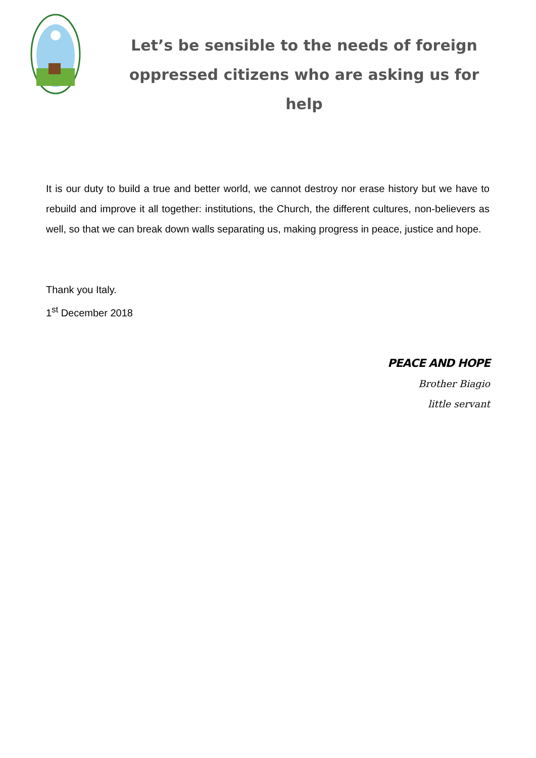Let’s be sensible to the needs of foreign oppressed citizens who are asking us for help
It is our duty to build a true and better world, we cannot destroy nor erase history but we have to rebuild and improve it all together: institutions, the Church, the different cultures, non-believers as well, so that we can break down walls separating us, making progress in peace, justice and hope.
Thank you Italy.
1<sup>st</sup> December 2018
PEACE AND HOPE
Brother Biagio
little servant